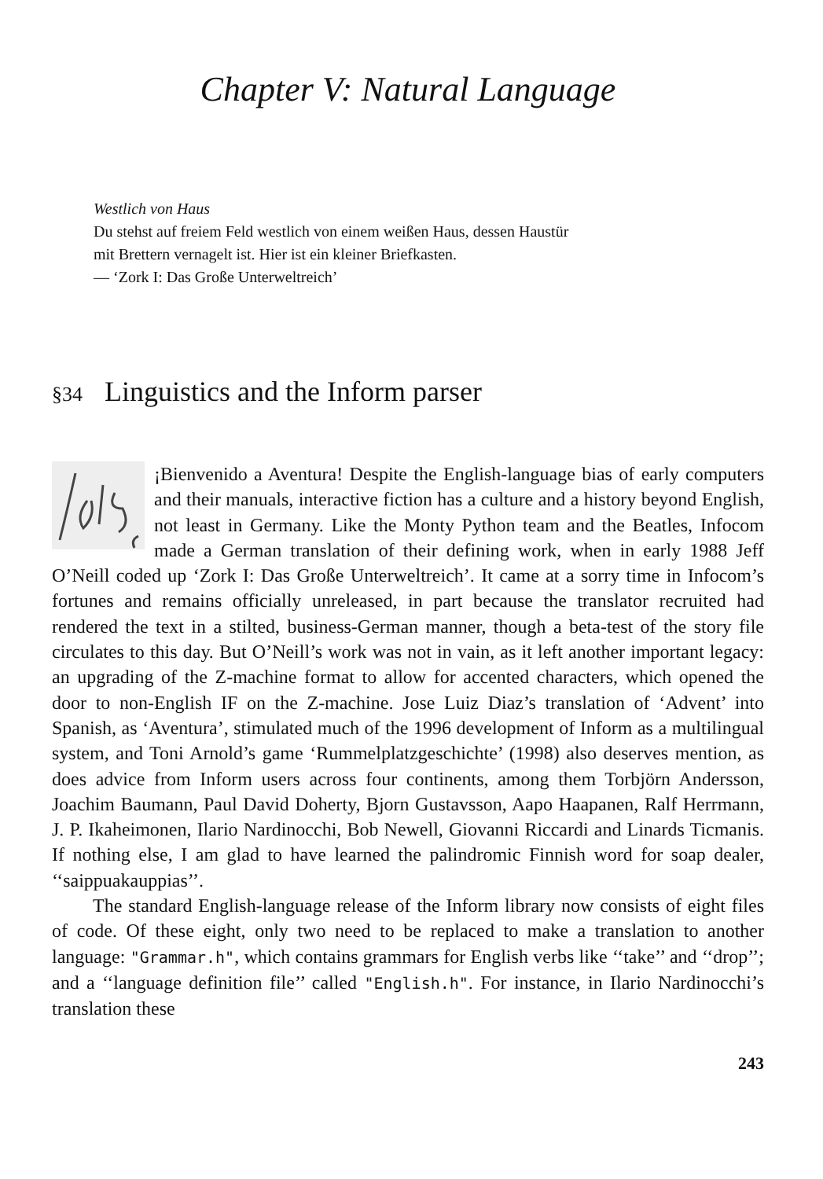Chapter V: Natural Language
Westlich von Haus
Du stehst auf freiem Feld westlich von einem weißen Haus, dessen Haustür
mit Brettern vernagelt ist. Hier ist ein kleiner Briefkasten.
— ‘Zork I: Das Große Unterweltreich’
§34 Linguistics and the Inform parser
¡Bienvenido a Aventura! Despite the English-language bias of early computers and their manuals, interactive fiction has a culture and a history beyond English, not least in Germany. Like the Monty Python team and the Beatles, Infocom made a German translation of their defining work, when in early 1988 Jeff O’Neill coded up ‘Zork I: Das Große Unterweltreich’. It came at a sorry time in Infocom’s fortunes and remains officially unreleased, in part because the translator recruited had rendered the text in a stilted, business-German manner, though a beta-test of the story file circulates to this day. But O’Neill’s work was not in vain, as it left another important legacy: an upgrading of the Z-machine format to allow for accented characters, which opened the door to non-English IF on the Z-machine. Jose Luiz Diaz’s translation of ‘Advent’ into Spanish, as ‘Aventura’, stimulated much of the 1996 development of Inform as a multilingual system, and Toni Arnold’s game ‘Rummelplatzgeschichte’ (1998) also deserves mention, as does advice from Inform users across four continents, among them Torbjörn Andersson, Joachim Baumann, Paul David Doherty, Bjorn Gustavsson, Aapo Haapanen, Ralf Herrmann, J. P. Ikaheimonen, Ilario Nardinocchi, Bob Newell, Giovanni Riccardi and Linards Ticmanis. If nothing else, I am glad to have learned the palindromic Finnish word for soap dealer, ‘‘saippuakauppias’’.
The standard English-language release of the Inform library now consists of eight files of code. Of these eight, only two need to be replaced to make a translation to another language: "Grammar.h", which contains grammars for English verbs like ‘‘take’’ and ‘‘drop’’; and a ‘‘language definition file’’ called "English.h". For instance, in Ilario Nardinocchi’s translation these
243